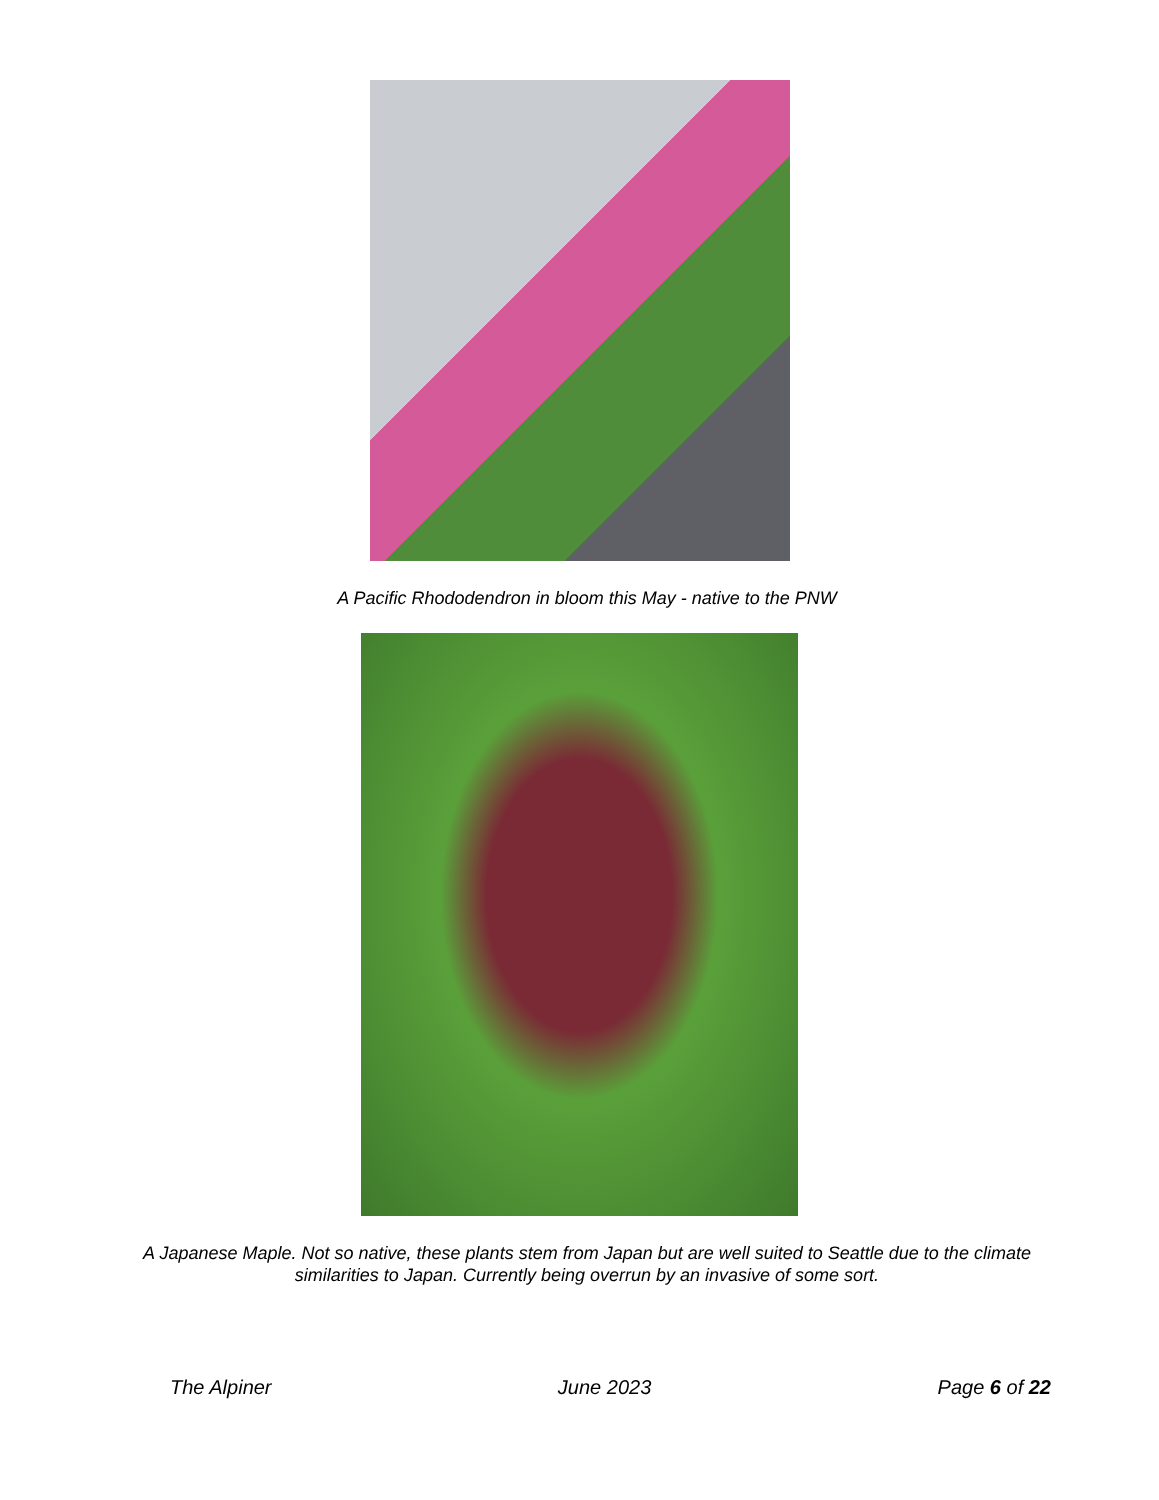A Pacific Rhododendron in bloom this May - native to the PNW
A Japanese Maple. Not so native, these plants stem from Japan but are well suited to Seattle due to the climate
similarities to Japan. Currently being overrun by an invasive of some sort.
The Alpiner June 2023 Page 6 of 22